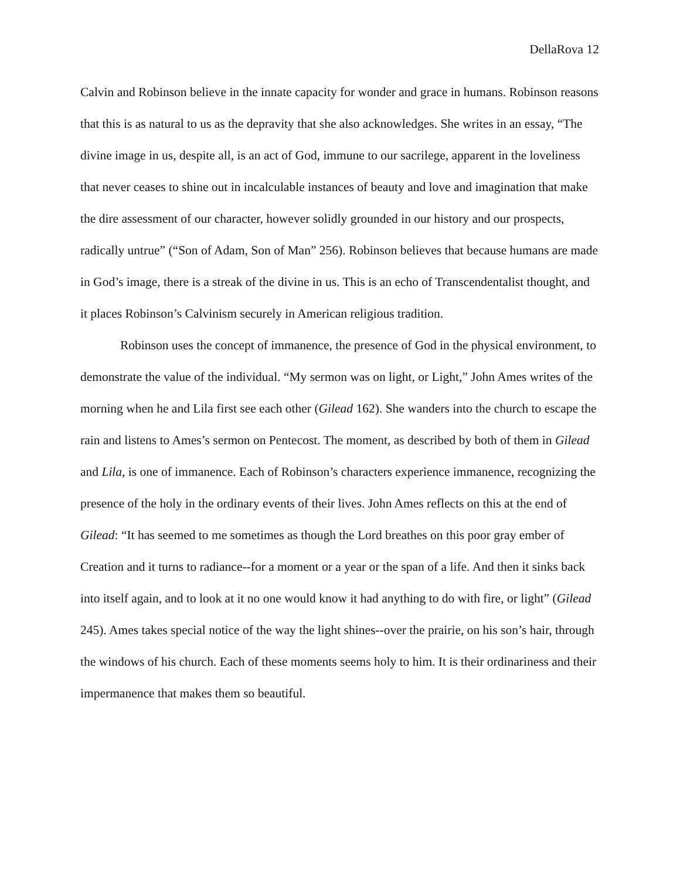DellaRova 12
Calvin and Robinson believe in the innate capacity for wonder and grace in humans. Robinson reasons that this is as natural to us as the depravity that she also acknowledges. She writes in an essay, “The divine image in us, despite all, is an act of God, immune to our sacrilege, apparent in the loveliness that never ceases to shine out in incalculable instances of beauty and love and imagination that make the dire assessment of our character, however solidly grounded in our history and our prospects, radically untrue” (“Son of Adam, Son of Man” 256). Robinson believes that because humans are made in God’s image, there is a streak of the divine in us. This is an echo of Transcendentalist thought, and it places Robinson’s Calvinism securely in American religious tradition.
Robinson uses the concept of immanence, the presence of God in the physical environment, to demonstrate the value of the individual. “My sermon was on light, or Light,” John Ames writes of the morning when he and Lila first see each other (Gilead 162). She wanders into the church to escape the rain and listens to Ames’s sermon on Pentecost. The moment, as described by both of them in Gilead and Lila, is one of immanence. Each of Robinson’s characters experience immanence, recognizing the presence of the holy in the ordinary events of their lives. John Ames reflects on this at the end of Gilead: “It has seemed to me sometimes as though the Lord breathes on this poor gray ember of Creation and it turns to radiance--for a moment or a year or the span of a life. And then it sinks back into itself again, and to look at it no one would know it had anything to do with fire, or light” (Gilead 245). Ames takes special notice of the way the light shines--over the prairie, on his son’s hair, through the windows of his church. Each of these moments seems holy to him. It is their ordinariness and their impermanence that makes them so beautiful.